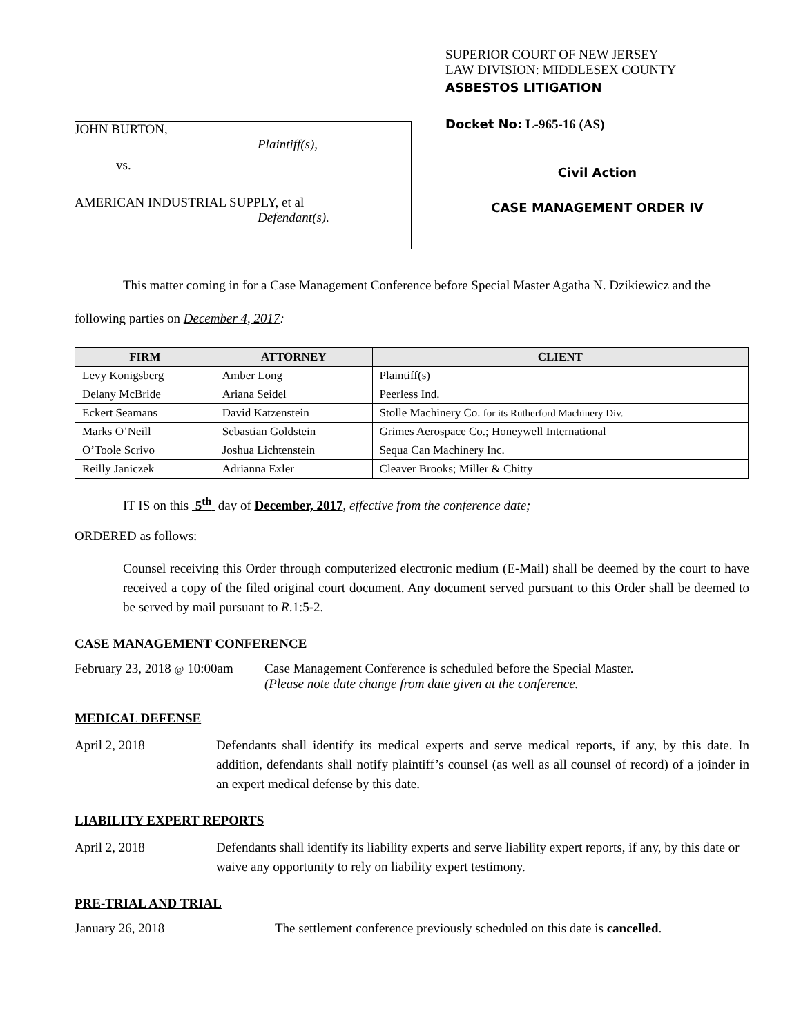JOHN BURTON,
Plaintiff(s),
vs.
AMERICAN INDUSTRIAL SUPPLY, et al
Defendant(s).
SUPERIOR COURT OF NEW JERSEY
LAW DIVISION: MIDDLESEX COUNTY
ASBESTOS LITIGATION
Docket No: L-965-16 (AS)
Civil Action
CASE MANAGEMENT ORDER IV
This matter coming in for a Case Management Conference before Special Master Agatha N. Dzikiewicz and the following parties on December 4, 2017:
| FIRM | ATTORNEY | CLIENT |
| --- | --- | --- |
| Levy Konigsberg | Amber Long | Plaintiff(s) |
| Delany McBride | Ariana Seidel | Peerless Ind. |
| Eckert Seamans | David Katzenstein | Stolle Machinery Co. for its Rutherford Machinery Div. |
| Marks O’Neill | Sebastian Goldstein | Grimes Aerospace Co.; Honeywell International |
| O’Toole Scrivo | Joshua Lichtenstein | Sequa Can Machinery Inc. |
| Reilly Janiczek | Adrianna Exler | Cleaver Brooks; Miller & Chitty |
IT IS on this 5<sup>th</sup> day of December, 2017, effective from the conference date;
ORDERED as follows:
Counsel receiving this Order through computerized electronic medium (E-Mail) shall be deemed by the court to have received a copy of the filed original court document. Any document served pursuant to this Order shall be deemed to be served by mail pursuant to R.1:5-2.
CASE MANAGEMENT CONFERENCE
February 23, 2018 @ 10:00am
Case Management Conference is scheduled before the Special Master.
(Please note date change from date given at the conference.
MEDICAL DEFENSE
April 2, 2018 Defendants shall identify its medical experts and serve medical reports, if any, by this date. In addition, defendants shall notify plaintiff’s counsel (as well as all counsel of record) of a joinder in an expert medical defense by this date.
LIABILITY EXPERT REPORTS
April 2, 2018 Defendants shall identify its liability experts and serve liability expert reports, if any, by this date or waive any opportunity to rely on liability expert testimony.
PRE-TRIAL AND TRIAL
January 26, 2018 The settlement conference previously scheduled on this date is cancelled.